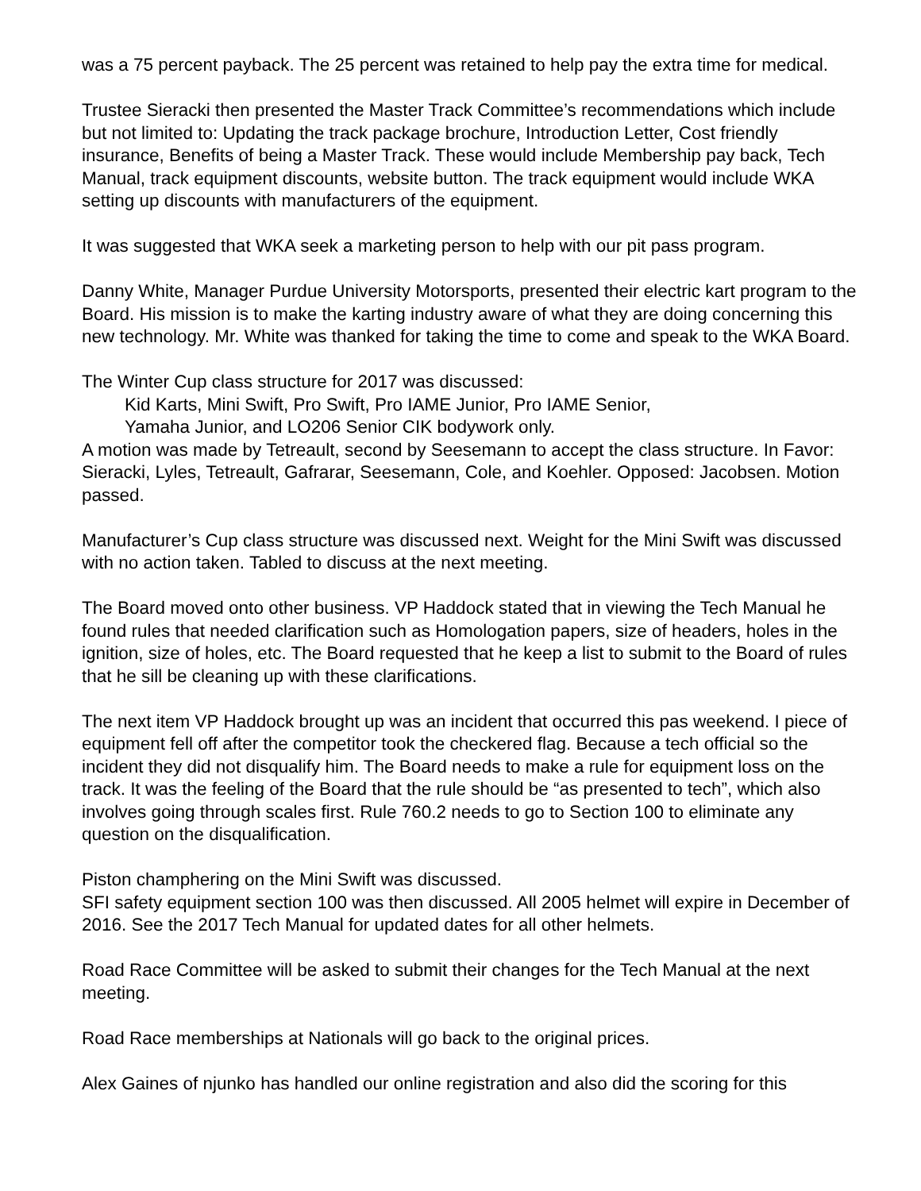was a 75 percent payback. The 25 percent was retained to help pay the extra time for medical.
Trustee Sieracki then presented the Master Track Committee’s recommendations which include but not limited to: Updating the track package brochure, Introduction Letter, Cost friendly insurance, Benefits of being a Master Track. These would include Membership pay back, Tech Manual, track equipment discounts, website button. The track equipment would include WKA setting up discounts with manufacturers of the equipment.
It was suggested that WKA seek a marketing person to help with our pit pass program.
Danny White, Manager Purdue University Motorsports, presented their electric kart program to the Board. His mission is to make the karting industry aware of what they are doing concerning this new technology. Mr. White was thanked for taking the time to come and speak to the WKA Board.
The Winter Cup class structure for 2017 was discussed:
Kid Karts, Mini Swift, Pro Swift, Pro IAME Junior, Pro IAME Senior,
Yamaha Junior, and LO206 Senior CIK bodywork only.
A motion was made by Tetreault, second by Seesemann to accept the class structure. In Favor: Sieracki, Lyles, Tetreault, Gafrarar, Seesemann, Cole, and Koehler. Opposed: Jacobsen. Motion passed.
Manufacturer’s Cup class structure was discussed next. Weight for the Mini Swift was discussed with no action taken. Tabled to discuss at the next meeting.
The Board moved onto other business. VP Haddock stated that in viewing the Tech Manual he found rules that needed clarification such as Homologation papers, size of headers, holes in the ignition, size of holes, etc. The Board requested that he keep a list to submit to the Board of rules that he sill be cleaning up with these clarifications.
The next item VP Haddock brought up was an incident that occurred this pas weekend. I piece of equipment fell off after the competitor took the checkered flag. Because a tech official so the incident they did not disqualify him. The Board needs to make a rule for equipment loss on the track. It was the feeling of the Board that the rule should be “as presented to tech”, which also involves going through scales first. Rule 760.2 needs to go to Section 100 to eliminate any question on the disqualification.
Piston champhering on the Mini Swift was discussed.
SFI safety equipment section 100 was then discussed. All 2005 helmet will expire in December of 2016. See the 2017 Tech Manual for updated dates for all other helmets.
Road Race Committee will be asked to submit their changes for the Tech Manual at the next meeting.
Road Race memberships at Nationals will go back to the original prices.
Alex Gaines of njunko has handled our online registration and also did the scoring for this